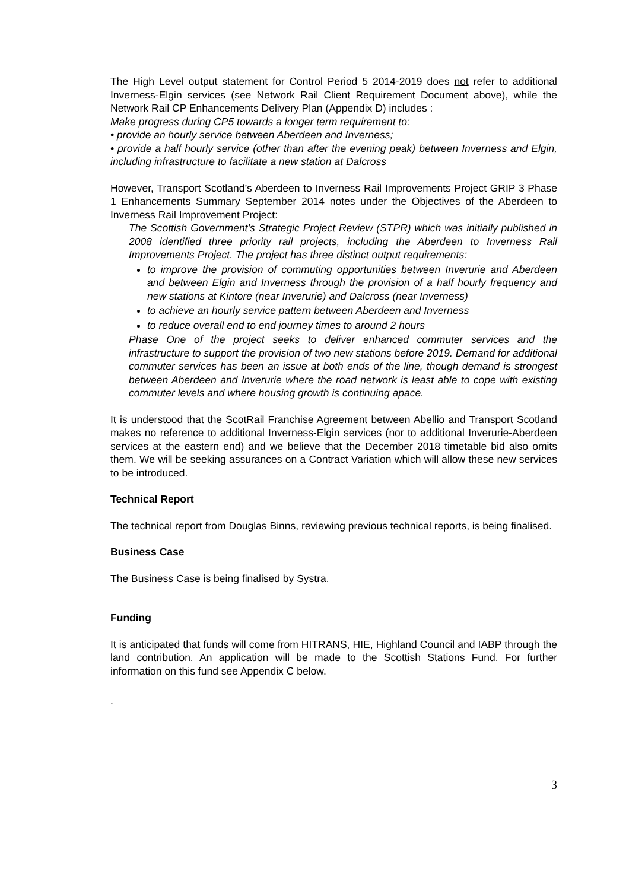The High Level output statement for Control Period 5 2014-2019 does not refer to additional Inverness-Elgin services (see Network Rail Client Requirement Document above), while the Network Rail CP Enhancements Delivery Plan (Appendix D) includes :
Make progress during CP5 towards a longer term requirement to:
• provide an hourly service between Aberdeen and Inverness;
• provide a half hourly service (other than after the evening peak) between Inverness and Elgin, including infrastructure to facilitate a new station at Dalcross
However, Transport Scotland’s Aberdeen to Inverness Rail Improvements Project GRIP 3 Phase 1 Enhancements Summary September 2014 notes under the Objectives of the Aberdeen to Inverness Rail Improvement Project:
The Scottish Government’s Strategic Project Review (STPR) which was initially published in 2008 identified three priority rail projects, including the Aberdeen to Inverness Rail Improvements Project. The project has three distinct output requirements:
to improve the provision of commuting opportunities between Inverurie and Aberdeen and between Elgin and Inverness through the provision of a half hourly frequency and new stations at Kintore (near Inverurie) and Dalcross (near Inverness)
to achieve an hourly service pattern between Aberdeen and Inverness
to reduce overall end to end journey times to around 2 hours
Phase One of the project seeks to deliver enhanced commuter services and the infrastructure to support the provision of two new stations before 2019. Demand for additional commuter services has been an issue at both ends of the line, though demand is strongest between Aberdeen and Inverurie where the road network is least able to cope with existing commuter levels and where housing growth is continuing apace.
It is understood that the ScotRail Franchise Agreement between Abellio and Transport Scotland makes no reference to additional Inverness-Elgin services (nor to additional Inverurie-Aberdeen services at the eastern end) and we believe that the December 2018 timetable bid also omits them. We will be seeking assurances on a Contract Variation which will allow these new services to be introduced.
Technical Report
The technical report from Douglas Binns, reviewing previous technical reports, is being finalised.
Business Case
The Business Case is being finalised by Systra.
Funding
It is anticipated that funds will come from HITRANS, HIE, Highland Council and IABP through the land contribution. An application will be made to the Scottish Stations Fund. For further information on this fund see Appendix C below.
.
3